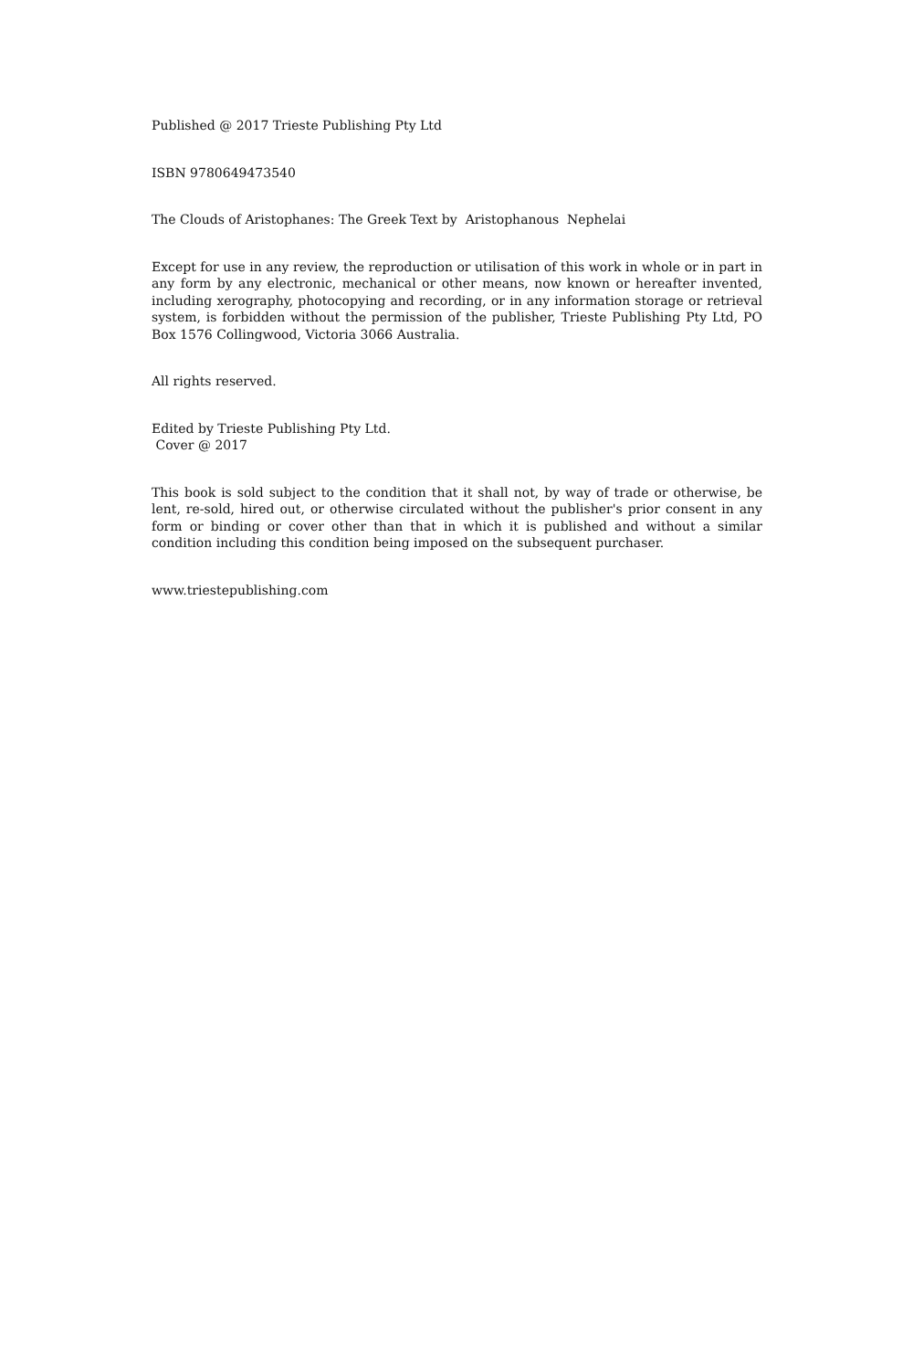Published @ 2017 Trieste Publishing Pty Ltd
ISBN 9780649473540
The Clouds of Aristophanes: The Greek Text by Aristophanous Nephelai
Except for use in any review, the reproduction or utilisation of this work in whole or in part in any form by any electronic, mechanical or other means, now known or hereafter invented, including xerography, photocopying and recording, or in any information storage or retrieval system, is forbidden without the permission of the publisher, Trieste Publishing Pty Ltd, PO Box 1576 Collingwood, Victoria 3066 Australia.
All rights reserved.
Edited by Trieste Publishing Pty Ltd.
Cover @ 2017
This book is sold subject to the condition that it shall not, by way of trade or otherwise, be lent, re-sold, hired out, or otherwise circulated without the publisher's prior consent in any form or binding or cover other than that in which it is published and without a similar condition including this condition being imposed on the subsequent purchaser.
www.triestepublishing.com